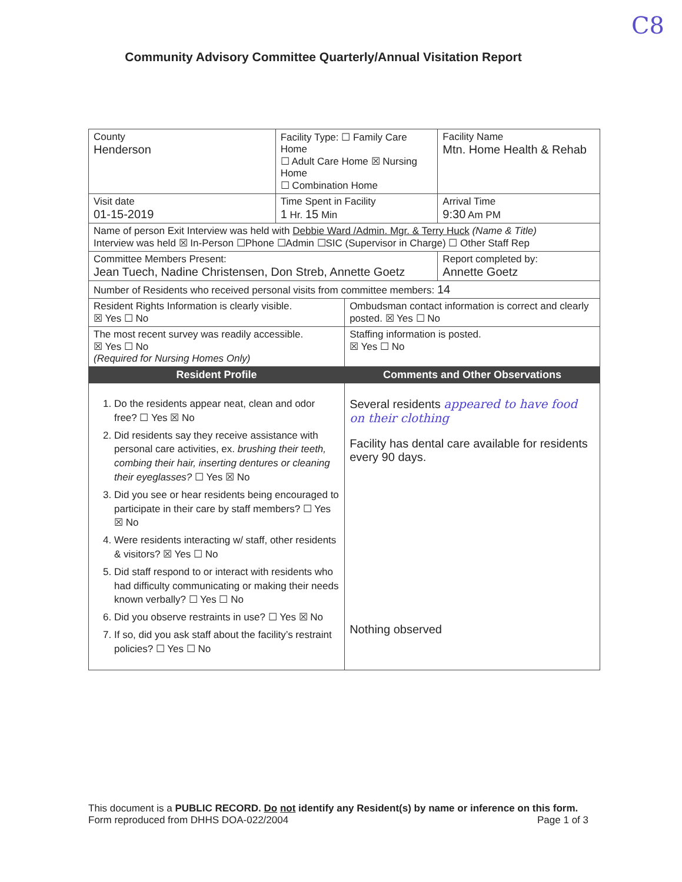C8
Community Advisory Committee Quarterly/Annual Visitation Report
| County Henderson | Facility Type: ☐ Family Care Home ☐ Adult Care Home ☒ Nursing Home ☐ Combination Home | | Facility Name Mtn. Home Health & Rehab |
| Visit date 01-15-2019 | Time Spent in Facility 1 Hr. 15 Min | | Arrival Time 9:30 Am PM |
| Name of person Exit Interview was held with Debbie Ward /Admin. Mgr. & Terry Huck (Name & Title) Interview was held ☒ In-Person ☐Phone ☐Admin ☐SIC (Supervisor in Charge) ☐ Other Staff Rep | | | |
| Committee Members Present: Jean Tuech, Nadine Christensen, Don Streb, Annette Goetz | | | Report completed by: Annette Goetz |
| Number of Residents who received personal visits from committee members: 14 | | | |
| Resident Rights Information is clearly visible. ☒ Yes ☐ No | | Ombudsman contact information is correct and clearly posted. ☒ Yes ☐ No | |
| The most recent survey was readily accessible. ☒ Yes ☐ No (Required for Nursing Homes Only) | | Staffing information is posted. ☒ Yes ☐ No | |
| Resident Profile | | Comments and Other Observations | |
| 1. Do the residents appear neat, clean and odor free? ☐ Yes ☒ No 2. Did residents say they receive assistance with personal care activities, ex. brushing their teeth, combing their hair, inserting dentures or cleaning their eyeglasses? ☐ Yes ☒ No 3. Did you see or hear residents being encouraged to participate in their care by staff members? ☐ Yes ☒ No 4. Were residents interacting w/ staff, other residents & visitors? ☒ Yes ☐ No 5. Did staff respond to or interact with residents who had difficulty communicating or making their needs known verbally? ☐ Yes ☐ No 6. Did you observe restraints in use? ☐ Yes ☒ No 7. If so, did you ask staff about the facility’s restraint policies? ☐ Yes ☐ No | | Several residents appeared to have food on their clothing Facility has dental care available for residents every 90 days. Nothing observed | |
This document is a PUBLIC RECORD. Do not identify any Resident(s) by name or inference on this form.
Form reproduced from DHHS DOA-022/2004 Page 1 of 3